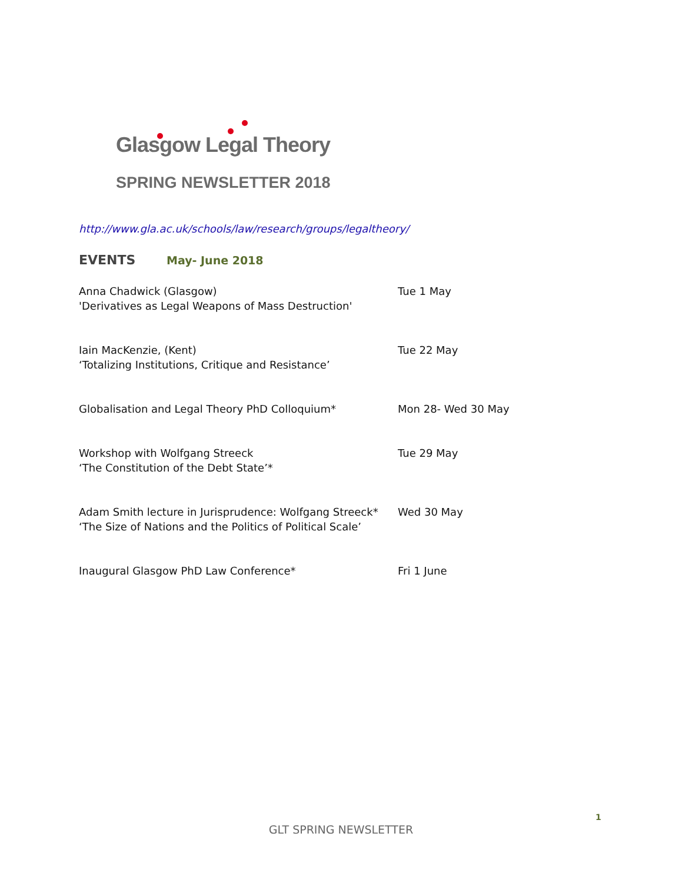Glasgow Legal Theory
SPRING NEWSLETTER 2018
http://www.gla.ac.uk/schools/law/research/groups/legaltheory/
EVENTS May- June 2018
Anna Chadwick (Glasgow)
'Derivatives as Legal Weapons of Mass Destruction'
Tue 1 May
Iain MacKenzie, (Kent)
‘Totalizing Institutions, Critique and Resistance’
Tue 22 May
Globalisation and Legal Theory PhD Colloquium* Mon 28- Wed 30 May
Workshop with Wolfgang Streeck
‘The Constitution of the Debt State’*
Tue 29 May
Adam Smith lecture in Jurisprudence: Wolfgang Streeck*
‘The Size of Nations and the Politics of Political Scale’
Wed 30 May
Inaugural Glasgow PhD Law Conference* Fri 1 June
1
GLT SPRING NEWSLETTER